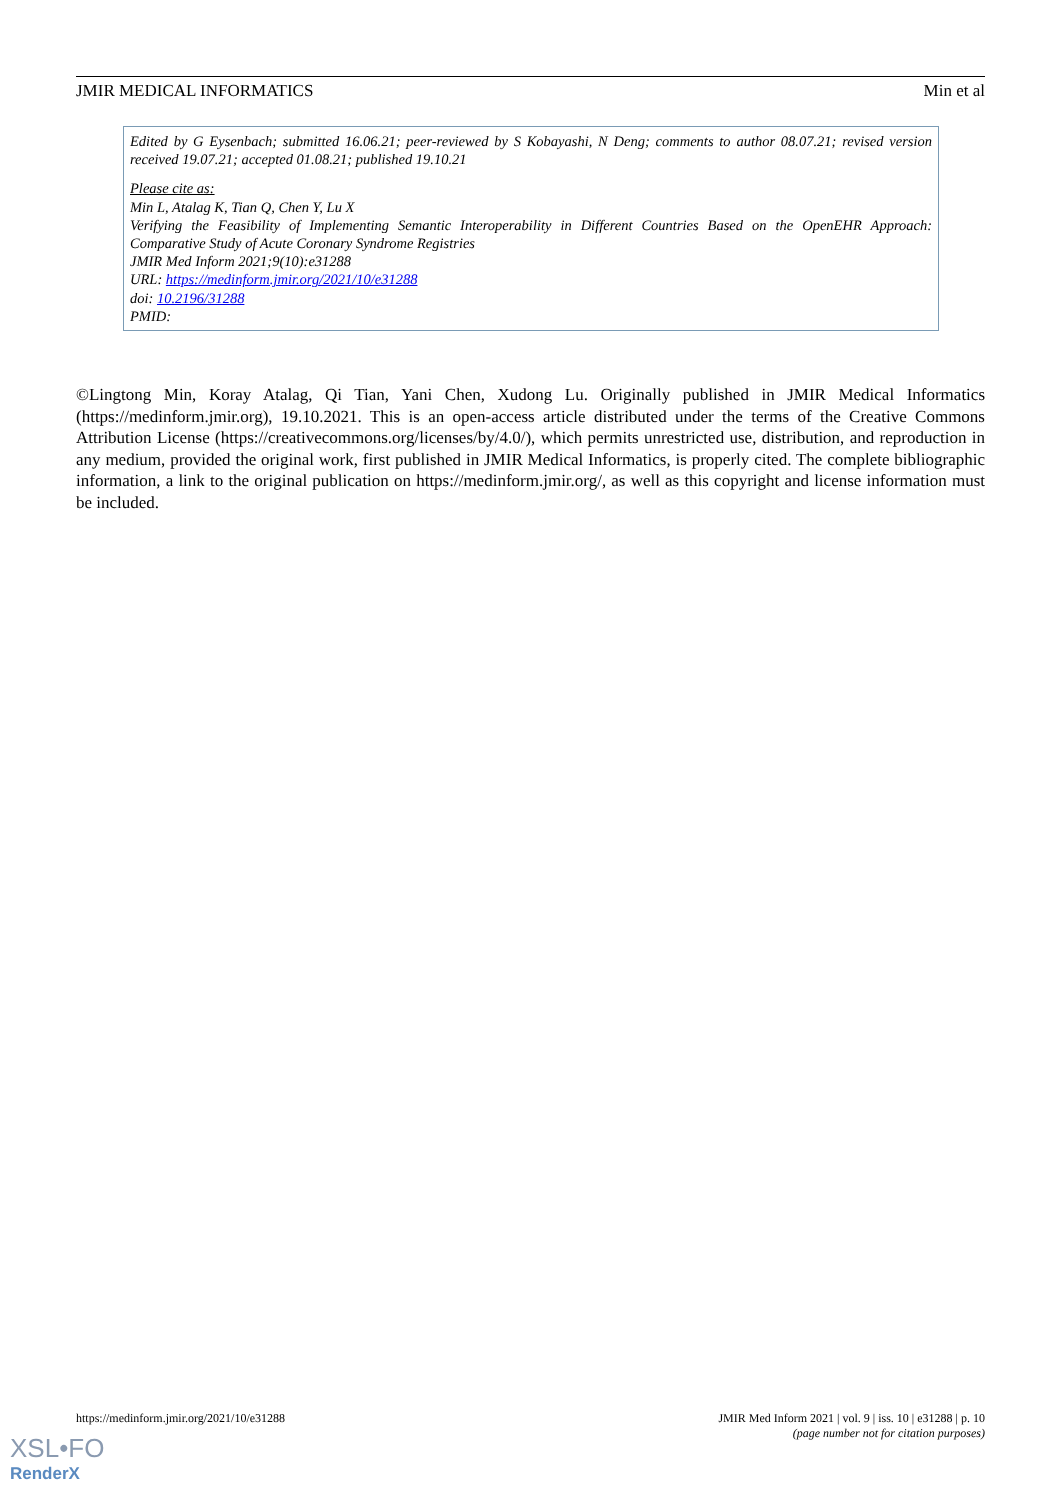JMIR MEDICAL INFORMATICS Min et al
Edited by G Eysenbach; submitted 16.06.21; peer-reviewed by S Kobayashi, N Deng; comments to author 08.07.21; revised version received 19.07.21; accepted 01.08.21; published 19.10.21
Please cite as:
Min L, Atalag K, Tian Q, Chen Y, Lu X
Verifying the Feasibility of Implementing Semantic Interoperability in Different Countries Based on the OpenEHR Approach: Comparative Study of Acute Coronary Syndrome Registries
JMIR Med Inform 2021;9(10):e31288
URL: https://medinform.jmir.org/2021/10/e31288
doi: 10.2196/31288
PMID:
©Lingtong Min, Koray Atalag, Qi Tian, Yani Chen, Xudong Lu. Originally published in JMIR Medical Informatics (https://medinform.jmir.org), 19.10.2021. This is an open-access article distributed under the terms of the Creative Commons Attribution License (https://creativecommons.org/licenses/by/4.0/), which permits unrestricted use, distribution, and reproduction in any medium, provided the original work, first published in JMIR Medical Informatics, is properly cited. The complete bibliographic information, a link to the original publication on https://medinform.jmir.org/, as well as this copyright and license information must be included.
https://medinform.jmir.org/2021/10/e31288 JMIR Med Inform 2021 | vol. 9 | iss. 10 | e31288 | p. 10
(page number not for citation purposes)
XSL•FO
RenderX